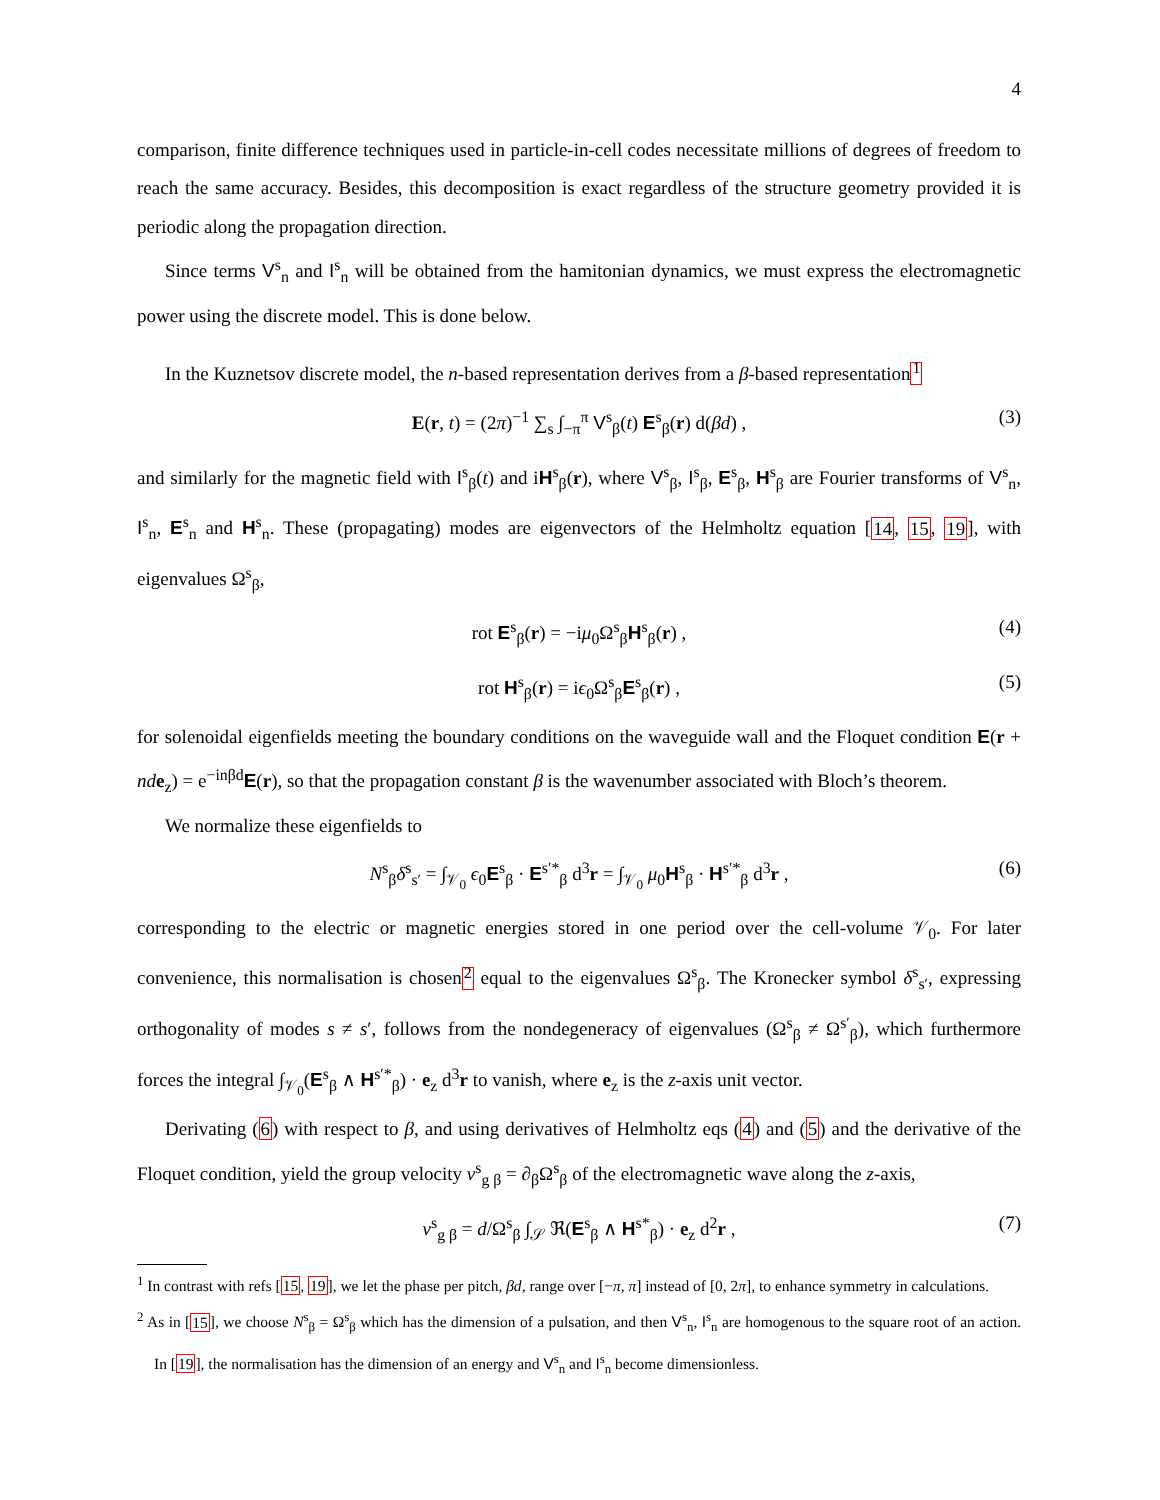4
comparison, finite difference techniques used in particle-in-cell codes necessitate millions of degrees of freedom to reach the same accuracy. Besides, this decomposition is exact regardless of the structure geometry provided it is periodic along the propagation direction.
Since terms V<sup>s</sup><sub>n</sub> and I<sup>s</sup><sub>n</sub> will be obtained from the hamitonian dynamics, we must express the electromagnetic power using the discrete model. This is done below.
In the Kuznetsov discrete model, the n-based representation derives from a β-based representation<sup>1</sup>
E(r, t) = (2π)<sup>−1</sup> ∑<sub>s</sub> ∫<sub>−π</sub><sup>π</sup> V<sup>s</sup><sub>β</sub>(t) E<sup>s</sup><sub>β</sub>(r) d(βd) , (3)
and similarly for the magnetic field with I<sup>s</sup><sub>β</sub>(t) and iH<sup>s</sup><sub>β</sub>(r), where V<sup>s</sup><sub>β</sub>, I<sup>s</sup><sub>β</sub>, E<sup>s</sup><sub>β</sub>, H<sup>s</sup><sub>β</sub> are Fourier transforms of V<sup>s</sup><sub>n</sub>, I<sup>s</sup><sub>n</sub>, E<sup>s</sup><sub>n</sub> and H<sup>s</sup><sub>n</sub>. These (propagating) modes are eigenvectors of the Helmholtz equation [14, 15, 19], with eigenvalues Ω<sup>s</sup><sub>β</sub>,
rot E<sup>s</sup><sub>β</sub>(r) = −iμ<sub>0</sub>Ω<sup>s</sup><sub>β</sub>H<sup>s</sup><sub>β</sub>(r) , (4)
rot H<sup>s</sup><sub>β</sub>(r) = iϵ<sub>0</sub>Ω<sup>s</sup><sub>β</sub>E<sup>s</sup><sub>β</sub>(r) , (5)
for solenoidal eigenfields meeting the boundary conditions on the waveguide wall and the Floquet condition E(r + nd e<sub>z</sub>) = e<sup>−inβd</sup>E(r), so that the propagation constant β is the wavenumber associated with Bloch’s theorem.
We normalize these eigenfields to
N<sup>s</sup><sub>β</sub>δ<sup>s</sup><sub>s′</sub> = ∫<sub>𝒱<sub>0</sub></sub> ϵ<sub>0</sub>E<sup>s</sup><sub>β</sub> · E<sup>s′*</sup><sub>β</sub> d<sup>3</sup>r = ∫<sub>𝒱<sub>0</sub></sub> μ<sub>0</sub>H<sup>s</sup><sub>β</sub> · H<sup>s′*</sup><sub>β</sub> d<sup>3</sup>r , (6)
corresponding to the electric or magnetic energies stored in one period over the cell-volume 𝒱<sub>0</sub>. For later convenience, this normalisation is chosen<sup>2</sup> equal to the eigenvalues Ω<sup>s</sup><sub>β</sub>. The Kronecker symbol δ<sup>s</sup><sub>s′</sub>, expressing orthogonality of modes s ≠ s′, follows from the nondegeneracy of eigenvalues (Ω<sup>s</sup><sub>β</sub> ≠ Ω<sup>s′</sup><sub>β</sub>), which furthermore forces the integral ∫<sub>𝒱<sub>0</sub></sub>(E<sup>s</sup><sub>β</sub> ∧ H<sup>s′*</sup><sub>β</sub>) · e<sub>z</sub> d<sup>3</sup>r to vanish, where e<sub>z</sub> is the z-axis unit vector.
Derivating (6) with respect to β, and using derivatives of Helmholtz eqs (4) and (5) and the derivative of the Floquet condition, yield the group velocity v<sup>s</sup><sub>g β</sub> = ∂<sub>β</sub>Ω<sup>s</sup><sub>β</sub> of the electromagnetic wave along the z-axis,
v<sup>s</sup><sub>g β</sub> = d/Ω<sup>s</sup><sub>β</sub> ∫<sub>𝒮</sub> ℜ(E<sup>s</sup><sub>β</sub> ∧ H<sup>s*</sup><sub>β</sub>) · e<sub>z</sub> d<sup>2</sup>r , (7)
<sup>1</sup> In contrast with refs [15, 19], we let the phase per pitch, βd, range over [−π, π] instead of [0, 2π], to enhance symmetry in calculations.
<sup>2</sup> As in [15], we choose N<sup>s</sup><sub>β</sub> = Ω<sup>s</sup><sub>β</sub> which has the dimension of a pulsation, and then V<sup>s</sup><sub>n</sub>, I<sup>s</sup><sub>n</sub> are homogenous to the square root of an action. In [19], the normalisation has the dimension of an energy and V<sup>s</sup><sub>n</sub> and I<sup>s</sup><sub>n</sub> become dimensionless.